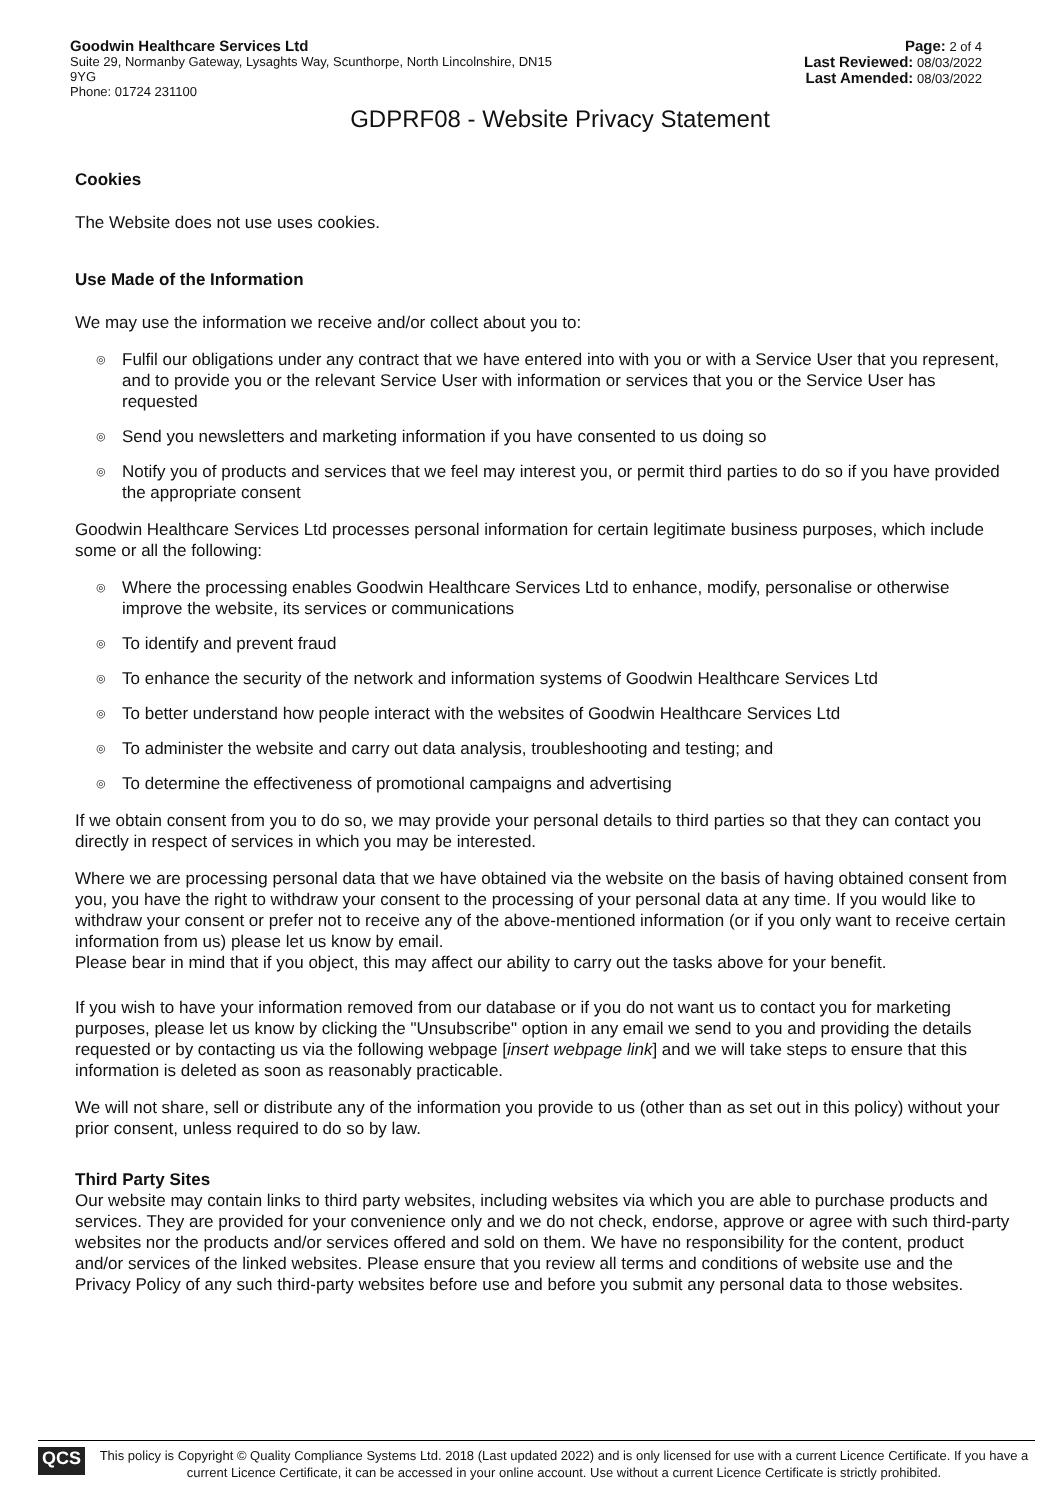Goodwin Healthcare Services Ltd
Suite 29, Normanby Gateway, Lysaghts Way, Scunthorpe, North Lincolnshire, DN15
9YG
Phone: 01724 231100
Page: 2 of 4
Last Reviewed: 08/03/2022
Last Amended: 08/03/2022
GDPRF08 - Website Privacy Statement
Cookies
The Website does not use uses cookies.
Use Made of the Information
We may use the information we receive and/or collect about you to:
◎ Fulfil our obligations under any contract that we have entered into with you or with a Service User that you represent, and to provide you or the relevant Service User with information or services that you or the Service User has requested
◎ Send you newsletters and marketing information if you have consented to us doing so
◎ Notify you of products and services that we feel may interest you, or permit third parties to do so if you have provided the appropriate consent
Goodwin Healthcare Services Ltd processes personal information for certain legitimate business purposes, which include some or all the following:
◎ Where the processing enables Goodwin Healthcare Services Ltd to enhance, modify, personalise or otherwise improve the website, its services or communications
◎ To identify and prevent fraud
◎ To enhance the security of the network and information systems of Goodwin Healthcare Services Ltd
◎ To better understand how people interact with the websites of Goodwin Healthcare Services Ltd
◎ To administer the website and carry out data analysis, troubleshooting and testing; and
◎ To determine the effectiveness of promotional campaigns and advertising
If we obtain consent from you to do so, we may provide your personal details to third parties so that they can contact you directly in respect of services in which you may be interested.
Where we are processing personal data that we have obtained via the website on the basis of having obtained consent from you, you have the right to withdraw your consent to the processing of your personal data at any time. If you would like to withdraw your consent or prefer not to receive any of the above-mentioned information (or if you only want to receive certain information from us) please let us know by email.
Please bear in mind that if you object, this may affect our ability to carry out the tasks above for your benefit.
If you wish to have your information removed from our database or if you do not want us to contact you for marketing purposes, please let us know by clicking the "Unsubscribe" option in any email we send to you and providing the details requested or by contacting us via the following webpage [insert webpage link] and we will take steps to ensure that this information is deleted as soon as reasonably practicable.
We will not share, sell or distribute any of the information you provide to us (other than as set out in this policy) without your prior consent, unless required to do so by law.
Third Party Sites
Our website may contain links to third party websites, including websites via which you are able to purchase products and services. They are provided for your convenience only and we do not check, endorse, approve or agree with such third-party websites nor the products and/or services offered and sold on them. We have no responsibility for the content, product and/or services of the linked websites. Please ensure that you review all terms and conditions of website use and the Privacy Policy of any such third-party websites before use and before you submit any personal data to those websites.
QCS
This policy is Copyright © Quality Compliance Systems Ltd. 2018 (Last updated 2022) and is only licensed for use with a current Licence Certificate. If you have a current Licence Certificate, it can be accessed in your online account. Use without a current Licence Certificate is strictly prohibited.